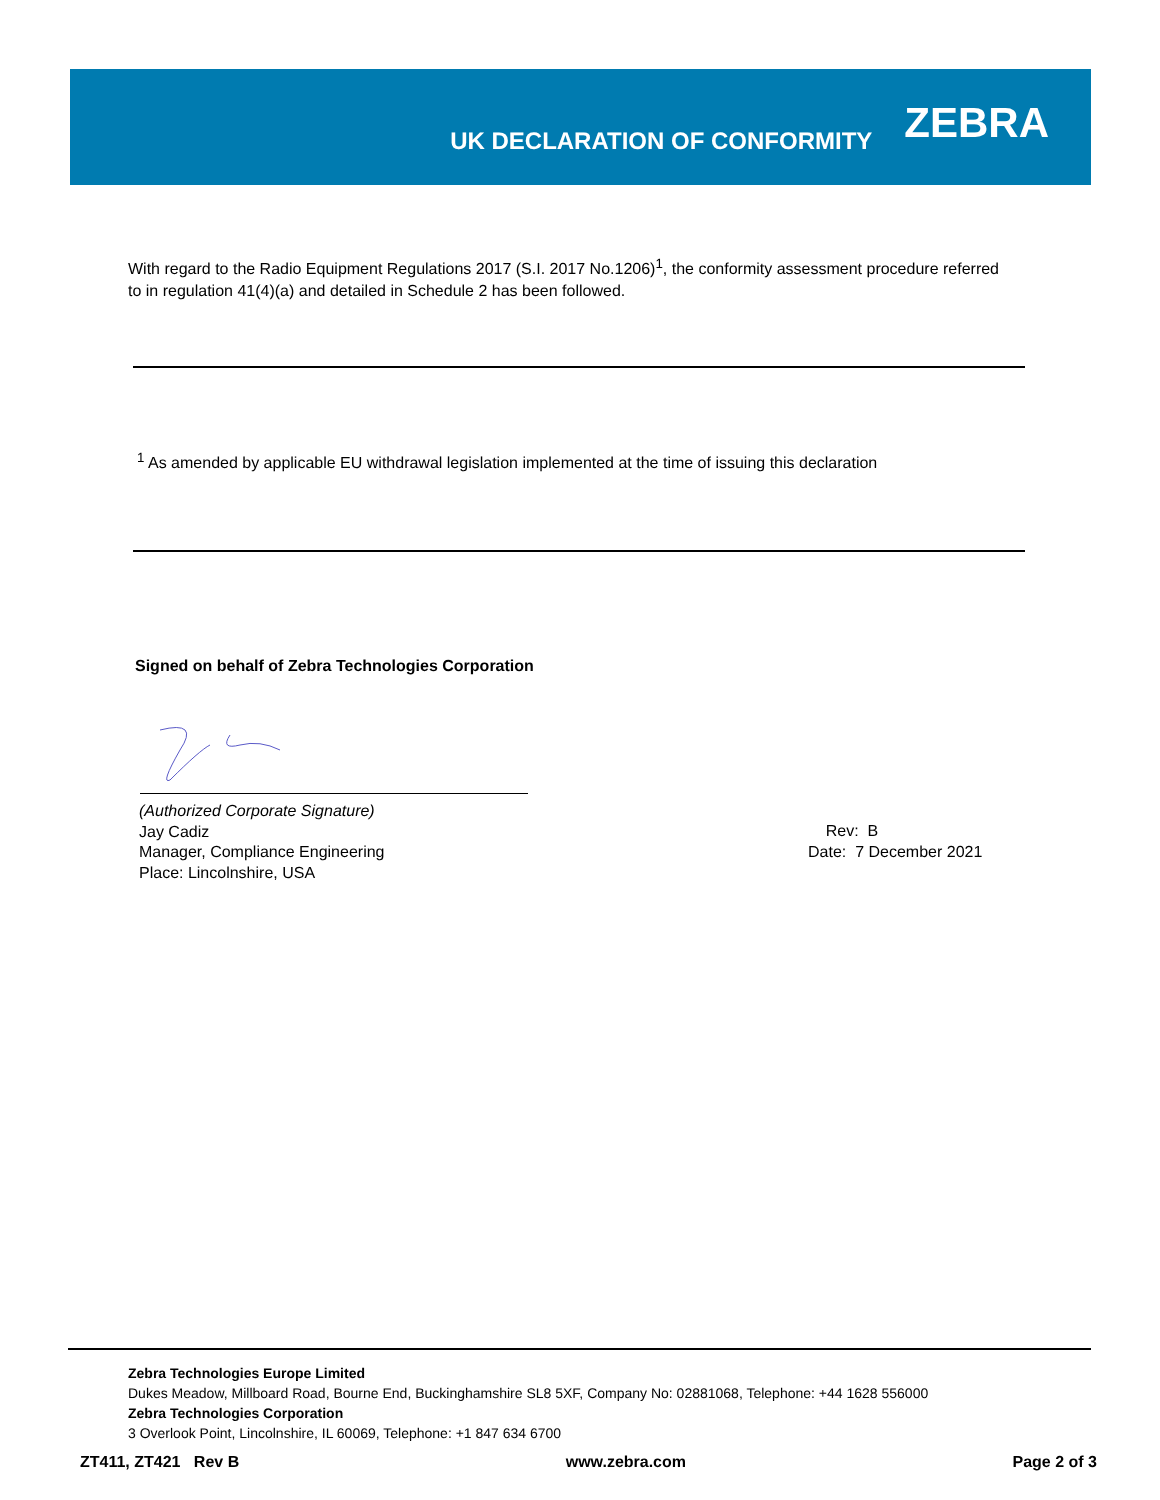UK DECLARATION OF CONFORMITY
ZEBRA
With regard to the Radio Equipment Regulations 2017 (S.I. 2017 No.1206)<sup>1</sup>, the conformity assessment procedure referred to in regulation 41(4)(a) and detailed in Schedule 2 has been followed.
<sup>1</sup> As amended by applicable EU withdrawal legislation implemented at the time of issuing this declaration
Signed on behalf of Zebra Technologies Corporation
(Authorized Corporate Signature)
Jay Cadiz
Manager, Compliance Engineering
Place: Lincolnshire, USA
Rev: B
Date: 7 December 2021
Zebra Technologies Europe Limited
Dukes Meadow, Millboard Road, Bourne End, Buckinghamshire SL8 5XF, Company No: 02881068, Telephone: +44 1628 556000
Zebra Technologies Corporation
3 Overlook Point, Lincolnshire, IL 60069, Telephone: +1 847 634 6700
ZT411, ZT421 Rev B www.zebra.com Page 2 of 3